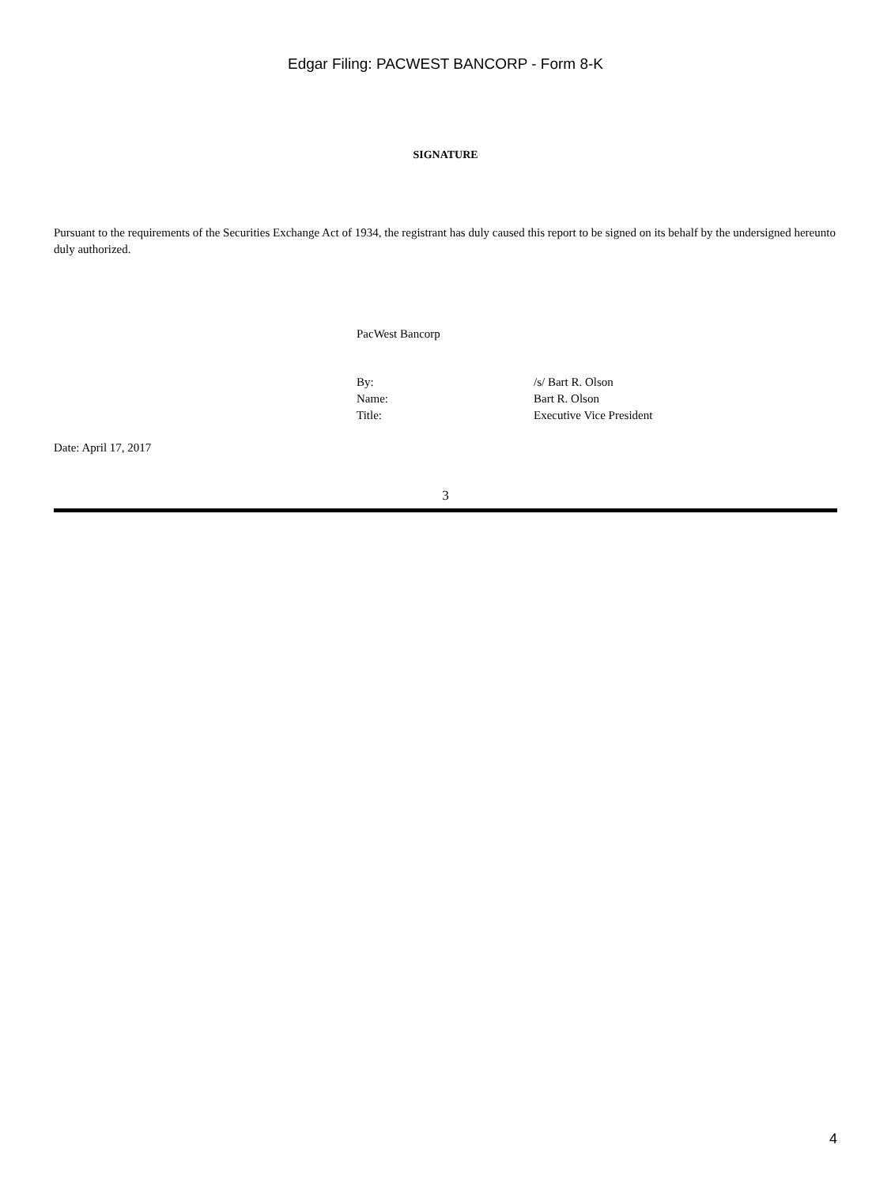Edgar Filing: PACWEST BANCORP - Form 8-K
SIGNATURE
Pursuant to the requirements of the Securities Exchange Act of 1934, the registrant has duly caused this report to be signed on its behalf by the undersigned hereunto duly authorized.
PacWest Bancorp
| By: | /s/ Bart R. Olson |
| Name: | Bart R. Olson |
| Title: | Executive Vice President |
Date: April 17, 2017
3
4